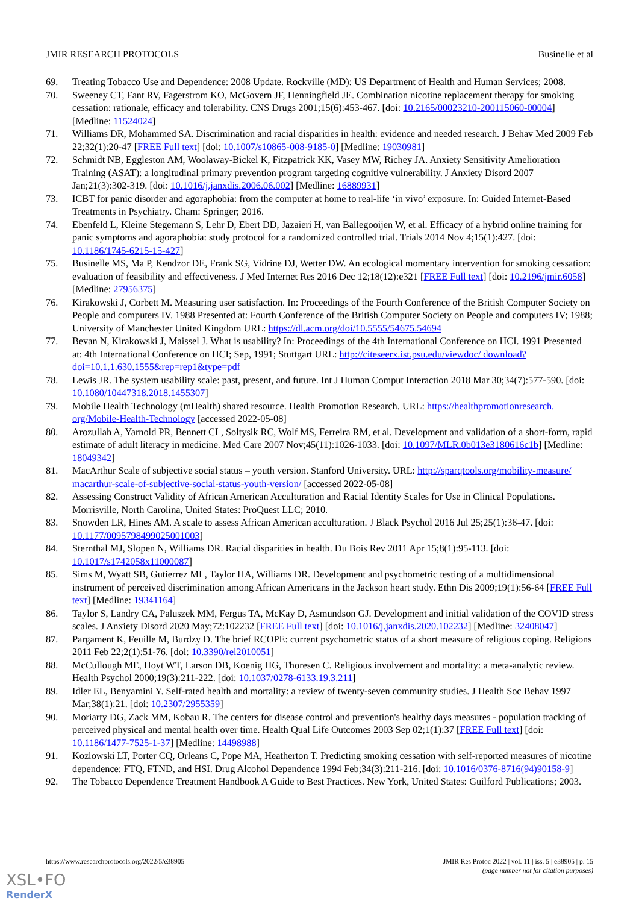JMIR RESEARCH PROTOCOLS Businelle et al
69. Treating Tobacco Use and Dependence: 2008 Update. Rockville (MD): US Department of Health and Human Services; 2008.
70. Sweeney CT, Fant RV, Fagerstrom KO, McGovern JF, Henningfield JE. Combination nicotine replacement therapy for smoking cessation: rationale, efficacy and tolerability. CNS Drugs 2001;15(6):453-467. [doi: 10.2165/00023210-200115060-00004] [Medline: 11524024]
71. Williams DR, Mohammed SA. Discrimination and racial disparities in health: evidence and needed research. J Behav Med 2009 Feb 22;32(1):20-47 [FREE Full text] [doi: 10.1007/s10865-008-9185-0] [Medline: 19030981]
72. Schmidt NB, Eggleston AM, Woolaway-Bickel K, Fitzpatrick KK, Vasey MW, Richey JA. Anxiety Sensitivity Amelioration Training (ASAT): a longitudinal primary prevention program targeting cognitive vulnerability. J Anxiety Disord 2007 Jan;21(3):302-319. [doi: 10.1016/j.janxdis.2006.06.002] [Medline: 16889931]
73. ICBT for panic disorder and agoraphobia: from the computer at home to real-life ‘in vivo’ exposure. In: Guided Internet-Based Treatments in Psychiatry. Cham: Springer; 2016.
74. Ebenfeld L, Kleine Stegemann S, Lehr D, Ebert DD, Jazaieri H, van Ballegooijen W, et al. Efficacy of a hybrid online training for panic symptoms and agoraphobia: study protocol for a randomized controlled trial. Trials 2014 Nov 4;15(1):427. [doi: 10.1186/1745-6215-15-427]
75. Businelle MS, Ma P, Kendzor DE, Frank SG, Vidrine DJ, Wetter DW. An ecological momentary intervention for smoking cessation: evaluation of feasibility and effectiveness. J Med Internet Res 2016 Dec 12;18(12):e321 [FREE Full text] [doi: 10.2196/jmir.6058] [Medline: 27956375]
76. Kirakowski J, Corbett M. Measuring user satisfaction. In: Proceedings of the Fourth Conference of the British Computer Society on People and computers IV. 1988 Presented at: Fourth Conference of the British Computer Society on People and computers IV; 1988; University of Manchester United Kingdom URL: https://dl.acm.org/doi/10.5555/54675.54694
77. Bevan N, Kirakowski J, Maissel J. What is usability? In: Proceedings of the 4th International Conference on HCI. 1991 Presented at: 4th International Conference on HCI; Sep, 1991; Stuttgart URL: http://citeseerx.ist.psu.edu/viewdoc/ download?doi=10.1.1.630.1555&rep=rep1&type=pdf
78. Lewis JR. The system usability scale: past, present, and future. Int J Human Comput Interaction 2018 Mar 30;34(7):577-590. [doi: 10.1080/10447318.2018.1455307]
79. Mobile Health Technology (mHealth) shared resource. Health Promotion Research. URL: https://healthpromotionresearch. org/Mobile-Health-Technology [accessed 2022-05-08]
80. Arozullah A, Yarnold PR, Bennett CL, Soltysik RC, Wolf MS, Ferreira RM, et al. Development and validation of a short-form, rapid estimate of adult literacy in medicine. Med Care 2007 Nov;45(11):1026-1033. [doi: 10.1097/MLR.0b013e3180616c1b] [Medline: 18049342]
81. MacArthur Scale of subjective social status – youth version. Stanford University. URL: http://sparqtools.org/mobility-measure/ macarthur-scale-of-subjective-social-status-youth-version/ [accessed 2022-05-08]
82. Assessing Construct Validity of African American Acculturation and Racial Identity Scales for Use in Clinical Populations. Morrisville, North Carolina, United States: ProQuest LLC; 2010.
83. Snowden LR, Hines AM. A scale to assess African American acculturation. J Black Psychol 2016 Jul 25;25(1):36-47. [doi: 10.1177/0095798499025001003]
84. Sternthal MJ, Slopen N, Williams DR. Racial disparities in health. Du Bois Rev 2011 Apr 15;8(1):95-113. [doi: 10.1017/s1742058x11000087]
85. Sims M, Wyatt SB, Gutierrez ML, Taylor HA, Williams DR. Development and psychometric testing of a multidimensional instrument of perceived discrimination among African Americans in the Jackson heart study. Ethn Dis 2009;19(1):56-64 [FREE Full text] [Medline: 19341164]
86. Taylor S, Landry CA, Paluszek MM, Fergus TA, McKay D, Asmundson GJ. Development and initial validation of the COVID stress scales. J Anxiety Disord 2020 May;72:102232 [FREE Full text] [doi: 10.1016/j.janxdis.2020.102232] [Medline: 32408047]
87. Pargament K, Feuille M, Burdzy D. The brief RCOPE: current psychometric status of a short measure of religious coping. Religions 2011 Feb 22;2(1):51-76. [doi: 10.3390/rel2010051]
88. McCullough ME, Hoyt WT, Larson DB, Koenig HG, Thoresen C. Religious involvement and mortality: a meta-analytic review. Health Psychol 2000;19(3):211-222. [doi: 10.1037/0278-6133.19.3.211]
89. Idler EL, Benyamini Y. Self-rated health and mortality: a review of twenty-seven community studies. J Health Soc Behav 1997 Mar;38(1):21. [doi: 10.2307/2955359]
90. Moriarty DG, Zack MM, Kobau R. The centers for disease control and prevention's healthy days measures - population tracking of perceived physical and mental health over time. Health Qual Life Outcomes 2003 Sep 02;1(1):37 [FREE Full text] [doi: 10.1186/1477-7525-1-37] [Medline: 14498988]
91. Kozlowski LT, Porter CQ, Orleans C, Pope MA, Heatherton T. Predicting smoking cessation with self-reported measures of nicotine dependence: FTQ, FTND, and HSI. Drug Alcohol Dependence 1994 Feb;34(3):211-216. [doi: 10.1016/0376-8716(94)90158-9]
92. The Tobacco Dependence Treatment Handbook A Guide to Best Practices. New York, United States: Guilford Publications; 2003.
https://www.researchprotocols.org/2022/5/e38905 JMIR Res Protoc 2022 | vol. 11 | iss. 5 | e38905 | p. 15
(page number not for citation purposes)
XSL•FO
RenderX